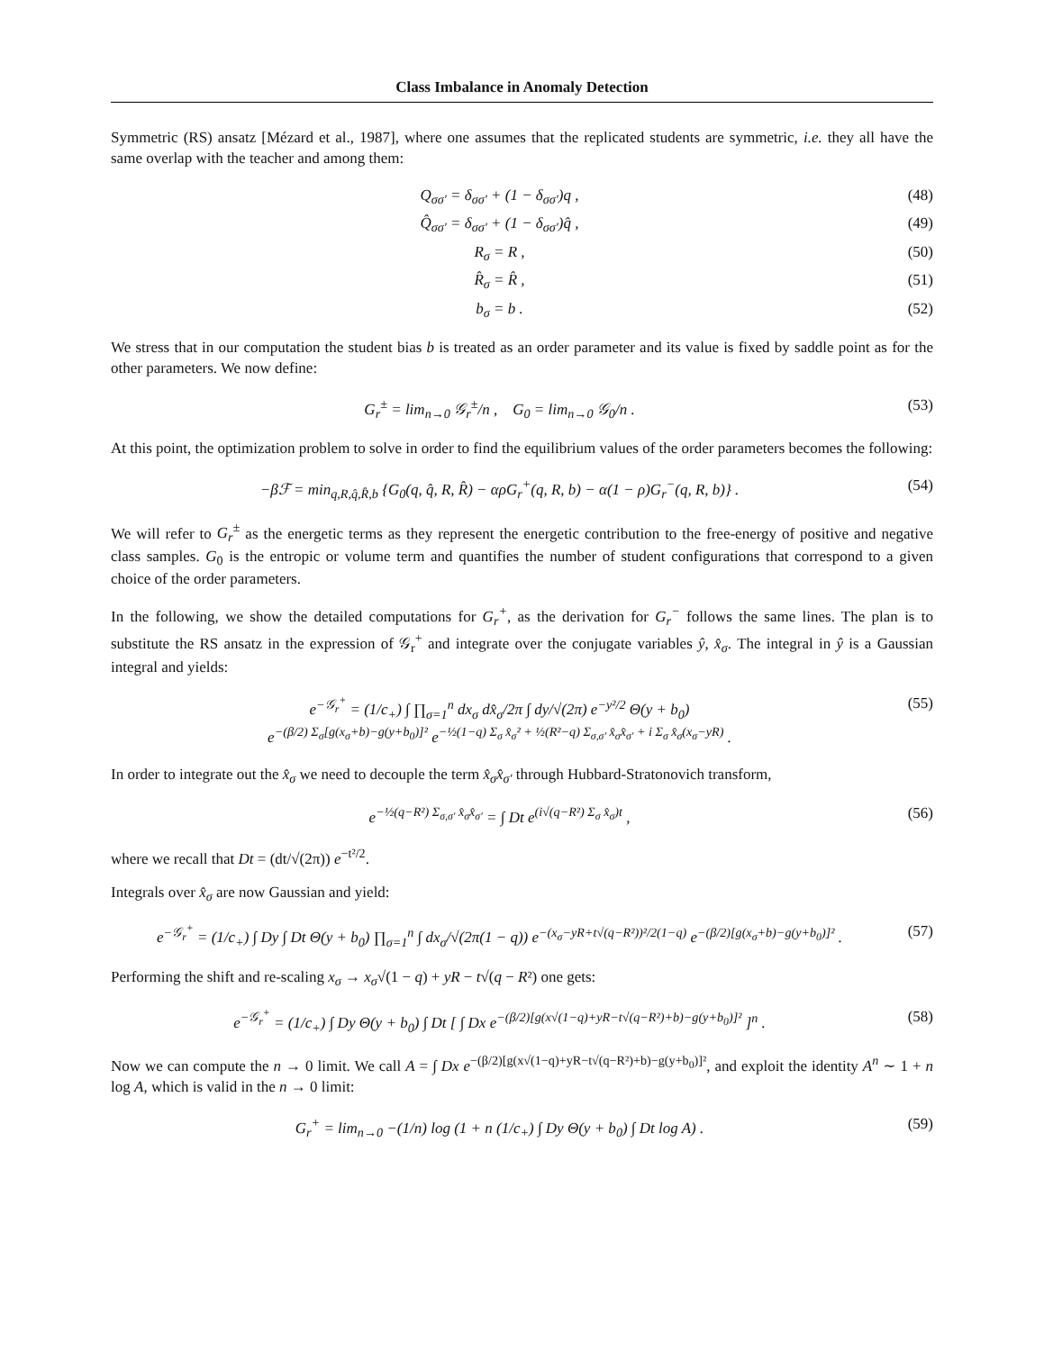Class Imbalance in Anomaly Detection
Symmetric (RS) ansatz [Mézard et al., 1987], where one assumes that the replicated students are symmetric, i.e. they all have the same overlap with the teacher and among them:
Q<sub>σσ′</sub> = δ<sub>σσ′</sub> + (1 − δ<sub>σσ′</sub>)q , (48)
Q̂<sub>σσ′</sub> = δ<sub>σσ′</sub> + (1 − δ<sub>σσ′</sub>)q̂ , (49)
R<sub>σ</sub> = R , (50)
R̂<sub>σ</sub> = R̂ , (51)
b<sub>σ</sub> = b . (52)
We stress that in our computation the student bias b is treated as an order parameter and its value is fixed by saddle point as for the other parameters. We now define:
G<sub>r</sub><sup>±</sup> = lim<sub>n→0</sub> 𝒢<sub>r</sub><sup>±</sup>/n , G<sub>0</sub> = lim<sub>n→0</sub> 𝒢<sub>0</sub>/n . (53)
At this point, the optimization problem to solve in order to find the equilibrium values of the order parameters becomes the following:
−βℱ = min<sub>q,R,q̂,R̂,b</sub> {G<sub>0</sub>(q, q̂, R, R̂) − αρG<sub>r</sub><sup>+</sup>(q, R, b) − α(1 − ρ)G<sub>r</sub><sup>−</sup>(q, R, b)} . (54)
We will refer to G<sub>r</sub><sup>±</sup> as the energetic terms as they represent the energetic contribution to the free-energy of positive and negative class samples. G<sub>0</sub> is the entropic or volume term and quantifies the number of student configurations that correspond to a given choice of the order parameters.
In the following, we show the detailed computations for G<sub>r</sub><sup>+</sup>, as the derivation for G<sub>r</sub><sup>−</sup> follows the same lines. The plan is to substitute the RS ansatz in the expression of 𝒢<sub>r</sub><sup>+</sup> and integrate over the conjugate variables ŷ, x̂<sub>σ</sub>. The integral in ŷ is a Gaussian integral and yields:
e<sup>−𝒢<sub>r</sub><sup>+</sup></sup> = (1/c<sub>+</sub>) ∫ ∏<sub>σ=1</sub><sup>n</sup> dx<sub>σ</sub> dx̂<sub>σ</sub>/2π ∫ dy/√(2π) e<sup>−y²/2</sup> Θ(y + b<sub>0</sub>)
e<sup>−(β/2) Σ<sub>σ</sub>[g(x<sub>σ</sub>+b)−g(y+b<sub>0</sub>)]²</sup> e<sup>−½(1−q) Σ<sub>σ</sub> x̂<sub>σ</sub>² + ½(R²−q) Σ<sub>σ,σ′</sub> x̂<sub>σ</sub>x̂<sub>σ′</sub> + i Σ<sub>σ</sub> x̂<sub>σ</sub>(x<sub>σ</sub>−yR)</sup> . (55)
In order to integrate out the x̂<sub>σ</sub> we need to decouple the term x̂<sub>σ</sub>x̂<sub>σ′</sub> through Hubbard-Stratonovich transform,
e<sup>−½(q−R²) Σ<sub>σ,σ′</sub> x̂<sub>σ</sub>x̂<sub>σ′</sub></sup> = ∫ Dt e<sup>(i√(q−R²) Σ<sub>σ</sub> x̂<sub>σ</sub>)t</sup> , (56)
where we recall that Dt = (dt/√(2π)) e<sup>−t²/2</sup>.
Integrals over x̂<sub>σ</sub> are now Gaussian and yield:
e<sup>−𝒢<sub>r</sub><sup>+</sup></sup> = (1/c<sub>+</sub>) ∫ Dy ∫ Dt Θ(y + b<sub>0</sub>) ∏<sub>σ=1</sub><sup>n</sup> ∫ dx<sub>σ</sub>/√(2π(1 − q)) e<sup>−(x<sub>σ</sub>−yR+t√(q−R²))²/2(1−q)</sup> e<sup>−(β/2)[g(x<sub>σ</sub>+b)−g(y+b<sub>0</sub>)]²</sup> . (57)
Performing the shift and re-scaling x<sub>σ</sub> → x<sub>σ</sub>√(1 − q) + yR − t√(q − R²) one gets:
e<sup>−𝒢<sub>r</sub><sup>+</sup></sup> = (1/c<sub>+</sub>) ∫ Dy Θ(y + b<sub>0</sub>) ∫ Dt [ ∫ Dx e<sup>−(β/2)[g(x√(1−q)+yR−t√(q−R²)+b)−g(y+b<sub>0</sub>)]²</sup> ]<sup>n</sup> . (58)
Now we can compute the n → 0 limit. We call A = ∫ Dx e<sup>−(β/2)[g(x√(1−q)+yR−t√(q−R²)+b)−g(y+b<sub>0</sub>)]²</sup>, and exploit the identity A<sup>n</sup> ∼ 1 + n log A, which is valid in the n → 0 limit:
G<sub>r</sub><sup>+</sup> = lim<sub>n→0</sub> −(1/n) log (1 + n (1/c<sub>+</sub>) ∫ Dy Θ(y + b<sub>0</sub>) ∫ Dt log A) . (59)